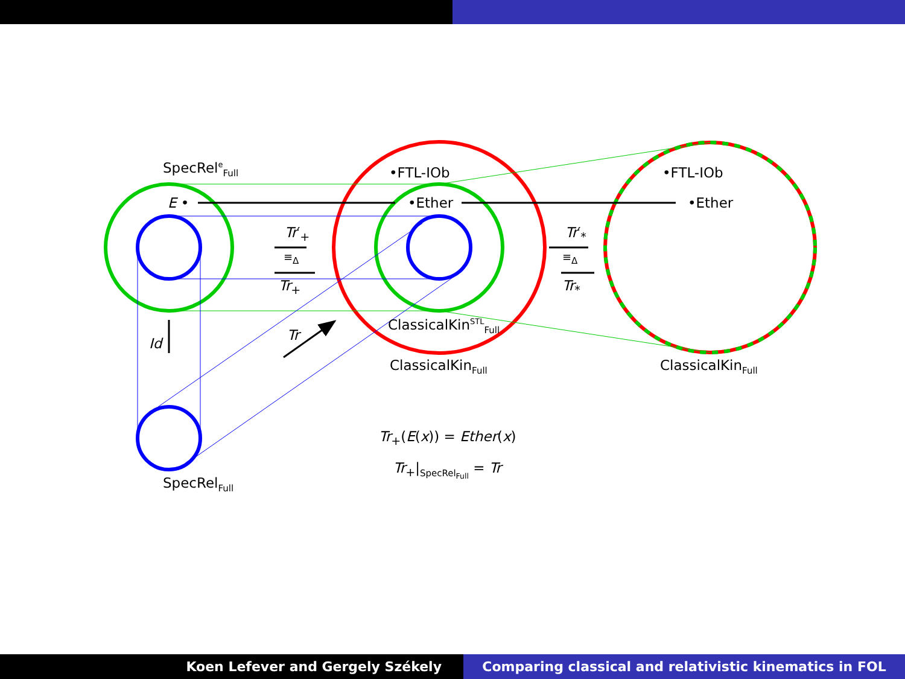SpecRel<sup>e</sup><sub>Full</sub>
E •
•FTL-IOb
•Ether
•FTL-IOb
•Ether
Tr′<sub>+</sub>
≡<sub>Δ</sub>
Tr<sub>+</sub>
Tr′<sub>*</sub>
≡<sub>Δ</sub>
Tr<sub>*</sub>
ClassicalKin<sup>STL</sup><sub>Full</sub>
Id
Tr
ClassicalKin<sub>Full</sub> ClassicalKin<sub>Full</sub>
Tr<sub>+</sub>(E(x)) = Ether(x)
Tr<sub>+</sub>|<sub>SpecRel<sub>Full</sub></sub> = Tr
SpecRel<sub>Full</sub>
Koen Lefever and Gergely Székely
Comparing classical and relativistic kinematics in FOL